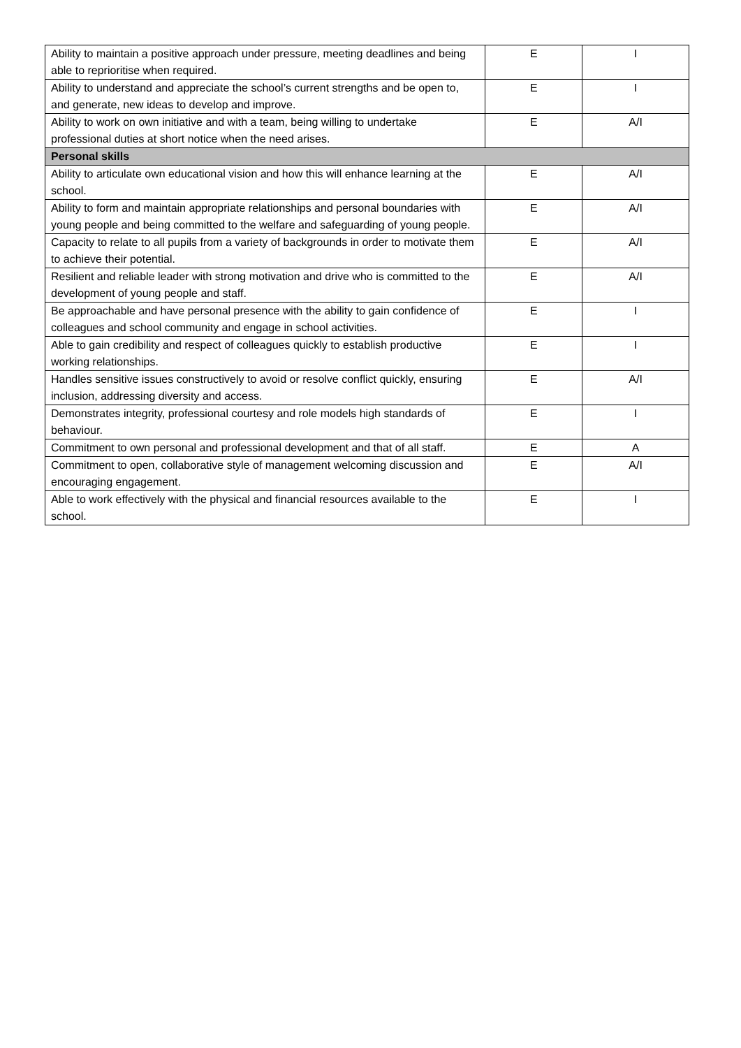| Ability to maintain a positive approach under pressure, meeting deadlines and being able to reprioritise when required. | E | I |
| Ability to understand and appreciate the school’s current strengths and be open to, and generate, new ideas to develop and improve. | E | I |
| Ability to work on own initiative and with a team, being willing to undertake professional duties at short notice when the need arises. | E | A/I |
| Personal skills | | |
| Ability to articulate own educational vision and how this will enhance learning at the school. | E | A/I |
| Ability to form and maintain appropriate relationships and personal boundaries with young people and being committed to the welfare and safeguarding of young people. | E | A/I |
| Capacity to relate to all pupils from a variety of backgrounds in order to motivate them to achieve their potential. | E | A/I |
| Resilient and reliable leader with strong motivation and drive who is committed to the development of young people and staff. | E | A/I |
| Be approachable and have personal presence with the ability to gain confidence of colleagues and school community and engage in school activities. | E | I |
| Able to gain credibility and respect of colleagues quickly to establish productive working relationships. | E | I |
| Handles sensitive issues constructively to avoid or resolve conflict quickly, ensuring inclusion, addressing diversity and access. | E | A/I |
| Demonstrates integrity, professional courtesy and role models high standards of behaviour. | E | I |
| Commitment to own personal and professional development and that of all staff. | E | A |
| Commitment to open, collaborative style of management welcoming discussion and encouraging engagement. | E | A/I |
| Able to work effectively with the physical and financial resources available to the school. | E | I |